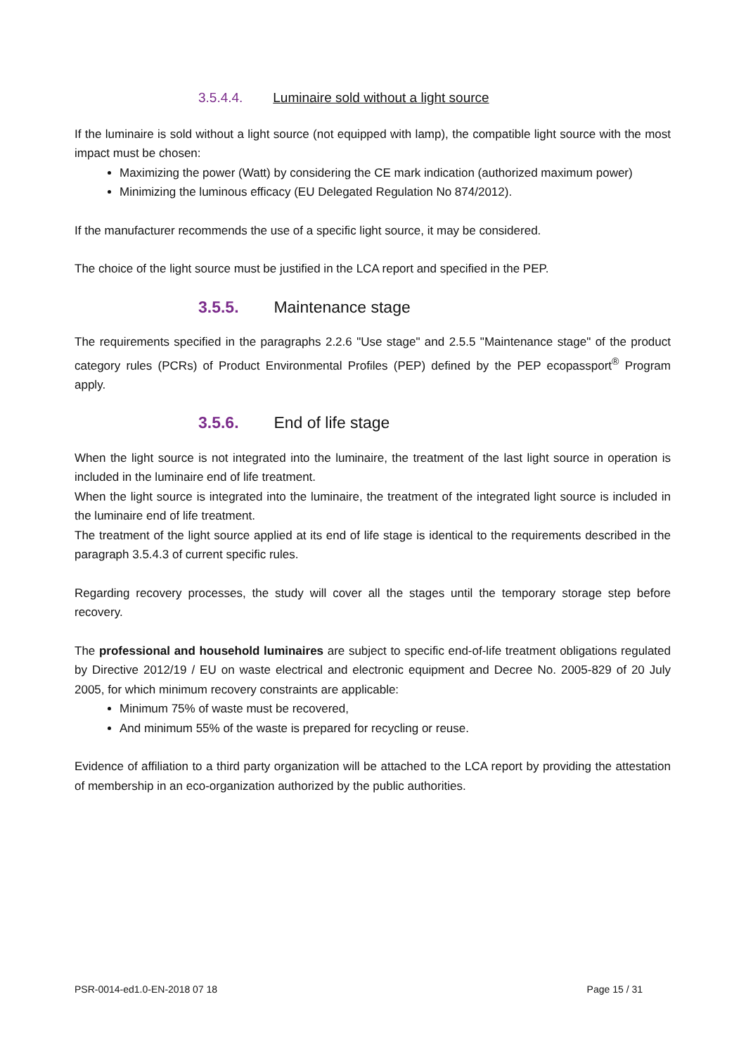3.5.4.4. Luminaire sold without a light source
If the luminaire is sold without a light source (not equipped with lamp), the compatible light source with the most impact must be chosen:
Maximizing the power (Watt) by considering the CE mark indication (authorized maximum power)
Minimizing the luminous efficacy (EU Delegated Regulation No 874/2012).
If the manufacturer recommends the use of a specific light source, it may be considered.
The choice of the light source must be justified in the LCA report and specified in the PEP.
3.5.5. Maintenance stage
The requirements specified in the paragraphs 2.2.6 "Use stage" and 2.5.5 "Maintenance stage" of the product category rules (PCRs) of Product Environmental Profiles (PEP) defined by the PEP ecopassport<sup>®</sup> Program apply.
3.5.6. End of life stage
When the light source is not integrated into the luminaire, the treatment of the last light source in operation is included in the luminaire end of life treatment.
When the light source is integrated into the luminaire, the treatment of the integrated light source is included in the luminaire end of life treatment.
The treatment of the light source applied at its end of life stage is identical to the requirements described in the paragraph 3.5.4.3 of current specific rules.
Regarding recovery processes, the study will cover all the stages until the temporary storage step before recovery.
The professional and household luminaires are subject to specific end-of-life treatment obligations regulated by Directive 2012/19 / EU on waste electrical and electronic equipment and Decree No. 2005-829 of 20 July 2005, for which minimum recovery constraints are applicable:
Minimum 75% of waste must be recovered,
And minimum 55% of the waste is prepared for recycling or reuse.
Evidence of affiliation to a third party organization will be attached to the LCA report by providing the attestation of membership in an eco-organization authorized by the public authorities.
PSR-0014-ed1.0-EN-2018 07 18 Page 15 / 31